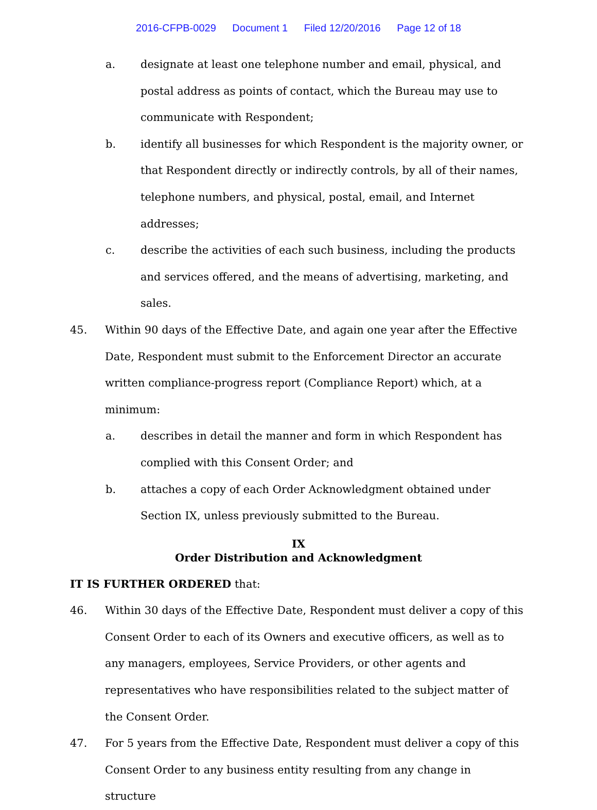2016-CFPB-0029 Document 1 Filed 12/20/2016 Page 12 of 18
a. designate at least one telephone number and email, physical, and postal address as points of contact, which the Bureau may use to communicate with Respondent;
b. identify all businesses for which Respondent is the majority owner, or that Respondent directly or indirectly controls, by all of their names, telephone numbers, and physical, postal, email, and Internet addresses;
c. describe the activities of each such business, including the products and services offered, and the means of advertising, marketing, and sales.
45. Within 90 days of the Effective Date, and again one year after the Effective Date, Respondent must submit to the Enforcement Director an accurate written compliance-progress report (Compliance Report) which, at a minimum:
a. describes in detail the manner and form in which Respondent has complied with this Consent Order; and
b. attaches a copy of each Order Acknowledgment obtained under Section IX, unless previously submitted to the Bureau.
IX
Order Distribution and Acknowledgment
IT IS FURTHER ORDERED that:
46. Within 30 days of the Effective Date, Respondent must deliver a copy of this Consent Order to each of its Owners and executive officers, as well as to any managers, employees, Service Providers, or other agents and representatives who have responsibilities related to the subject matter of the Consent Order.
47. For 5 years from the Effective Date, Respondent must deliver a copy of this Consent Order to any business entity resulting from any change in structure